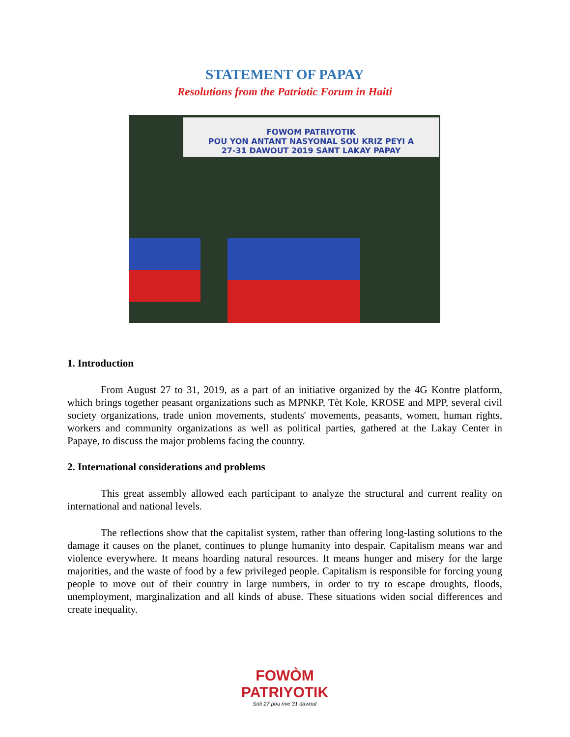STATEMENT OF PAPAY
Resolutions from the Patriotic Forum in Haiti
FOWOM PATRIYOTIK
POU YON ANTANT NASYONAL SOU KRIZ PEYI A
27-31 DAWOUT 2019 SANT LAKAY PAPAY
1. Introduction
From August 27 to 31, 2019, as a part of an initiative organized by the 4G Kontre platform, which brings together peasant organizations such as MPNKP, Tèt Kole, KROSE and MPP, several civil society organizations, trade union movements, students' movements, peasants, women, human rights, workers and community organizations as well as political parties, gathered at the Lakay Center in Papaye, to discuss the major problems facing the country.
2. International considerations and problems
This great assembly allowed each participant to analyze the structural and current reality on international and national levels.
The reflections show that the capitalist system, rather than offering long-lasting solutions to the damage it causes on the planet, continues to plunge humanity into despair. Capitalism means war and violence everywhere. It means hoarding natural resources. It means hunger and misery for the large majorities, and the waste of food by a few privileged people. Capitalism is responsible for forcing young people to move out of their country in large numbers, in order to try to escape droughts, floods, unemployment, marginalization and all kinds of abuse. These situations widen social differences and create inequality.
FOWÒM PATRIYOTIK
Soti 27 pou rive 31 dawout